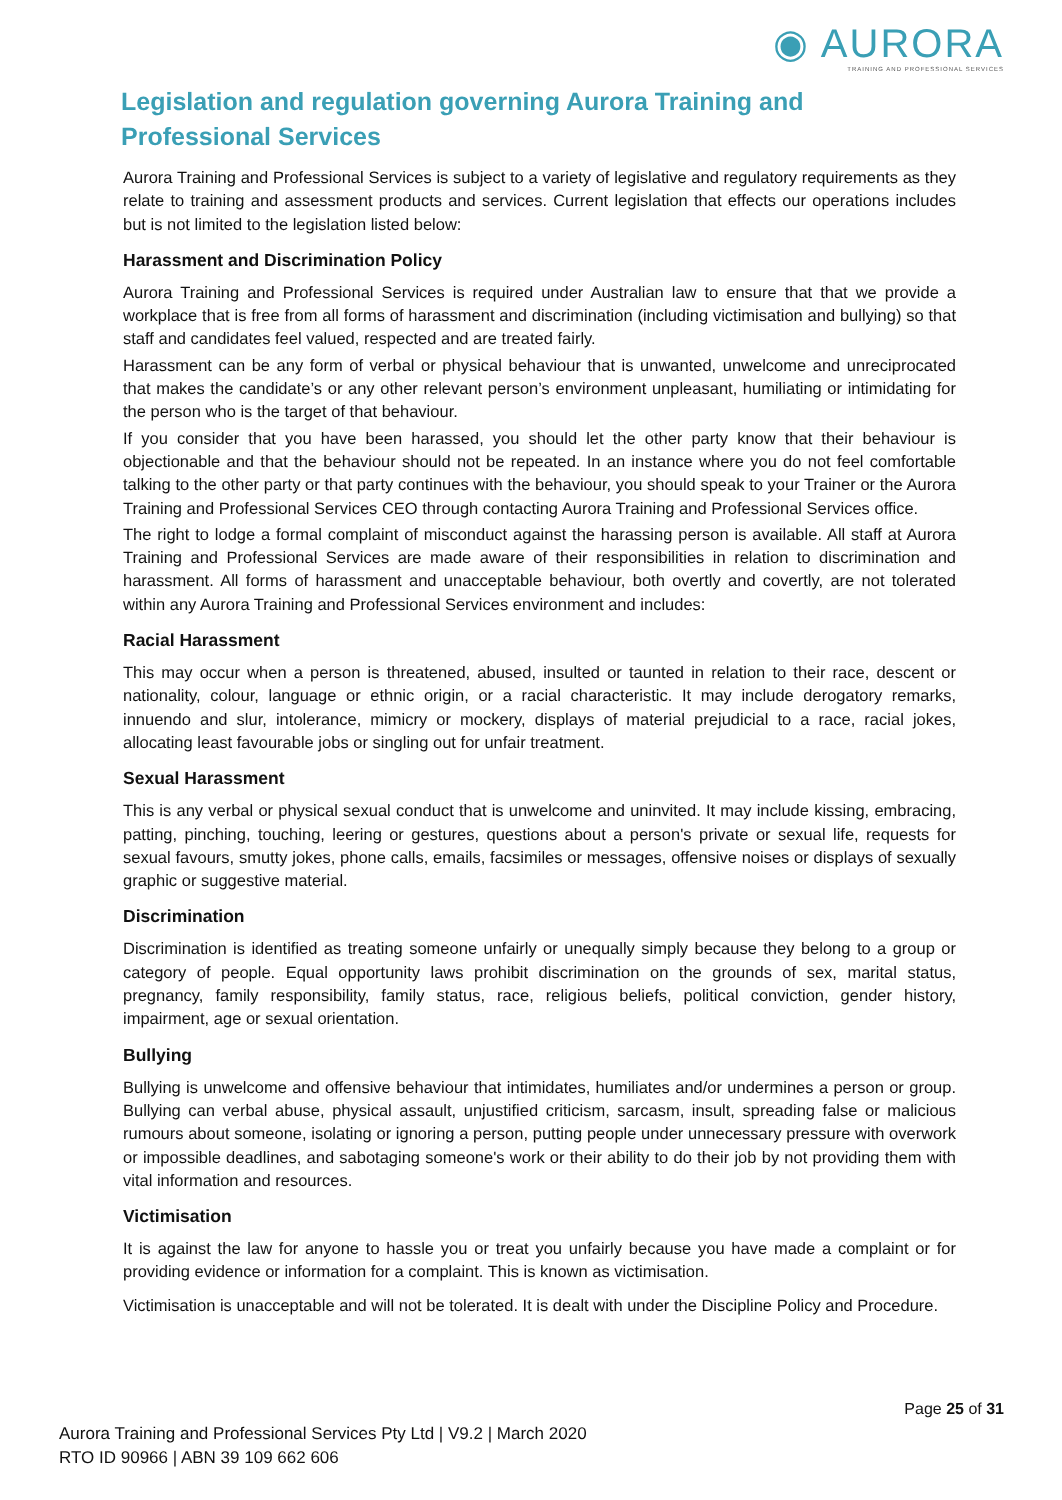◉ AURORA
TRAINING AND PROFESSIONAL SERVICES
Legislation and regulation governing Aurora Training and Professional Services
Aurora Training and Professional Services is subject to a variety of legislative and regulatory requirements as they relate to training and assessment products and services. Current legislation that effects our operations includes but is not limited to the legislation listed below:
Harassment and Discrimination Policy
Aurora Training and Professional Services is required under Australian law to ensure that that we provide a workplace that is free from all forms of harassment and discrimination (including victimisation and bullying) so that staff and candidates feel valued, respected and are treated fairly.
Harassment can be any form of verbal or physical behaviour that is unwanted, unwelcome and unreciprocated that makes the candidate’s or any other relevant person’s environment unpleasant, humiliating or intimidating for the person who is the target of that behaviour.
If you consider that you have been harassed, you should let the other party know that their behaviour is objectionable and that the behaviour should not be repeated. In an instance where you do not feel comfortable talking to the other party or that party continues with the behaviour, you should speak to your Trainer or the Aurora Training and Professional Services CEO through contacting Aurora Training and Professional Services office.
The right to lodge a formal complaint of misconduct against the harassing person is available. All staff at Aurora Training and Professional Services are made aware of their responsibilities in relation to discrimination and harassment. All forms of harassment and unacceptable behaviour, both overtly and covertly, are not tolerated within any Aurora Training and Professional Services environment and includes:
Racial Harassment
This may occur when a person is threatened, abused, insulted or taunted in relation to their race, descent or nationality, colour, language or ethnic origin, or a racial characteristic. It may include derogatory remarks, innuendo and slur, intolerance, mimicry or mockery, displays of material prejudicial to a race, racial jokes, allocating least favourable jobs or singling out for unfair treatment.
Sexual Harassment
This is any verbal or physical sexual conduct that is unwelcome and uninvited. It may include kissing, embracing, patting, pinching, touching, leering or gestures, questions about a person's private or sexual life, requests for sexual favours, smutty jokes, phone calls, emails, facsimiles or messages, offensive noises or displays of sexually graphic or suggestive material.
Discrimination
Discrimination is identified as treating someone unfairly or unequally simply because they belong to a group or category of people. Equal opportunity laws prohibit discrimination on the grounds of sex, marital status, pregnancy, family responsibility, family status, race, religious beliefs, political conviction, gender history, impairment, age or sexual orientation.
Bullying
Bullying is unwelcome and offensive behaviour that intimidates, humiliates and/or undermines a person or group. Bullying can verbal abuse, physical assault, unjustified criticism, sarcasm, insult, spreading false or malicious rumours about someone, isolating or ignoring a person, putting people under unnecessary pressure with overwork or impossible deadlines, and sabotaging someone's work or their ability to do their job by not providing them with vital information and resources.
Victimisation
It is against the law for anyone to hassle you or treat you unfairly because you have made a complaint or for providing evidence or information for a complaint. This is known as victimisation.
Victimisation is unacceptable and will not be tolerated. It is dealt with under the Discipline Policy and Procedure.
Page 25 of 31
Aurora Training and Professional Services Pty Ltd | V9.2 | March 2020
RTO ID 90966 | ABN 39 109 662 606